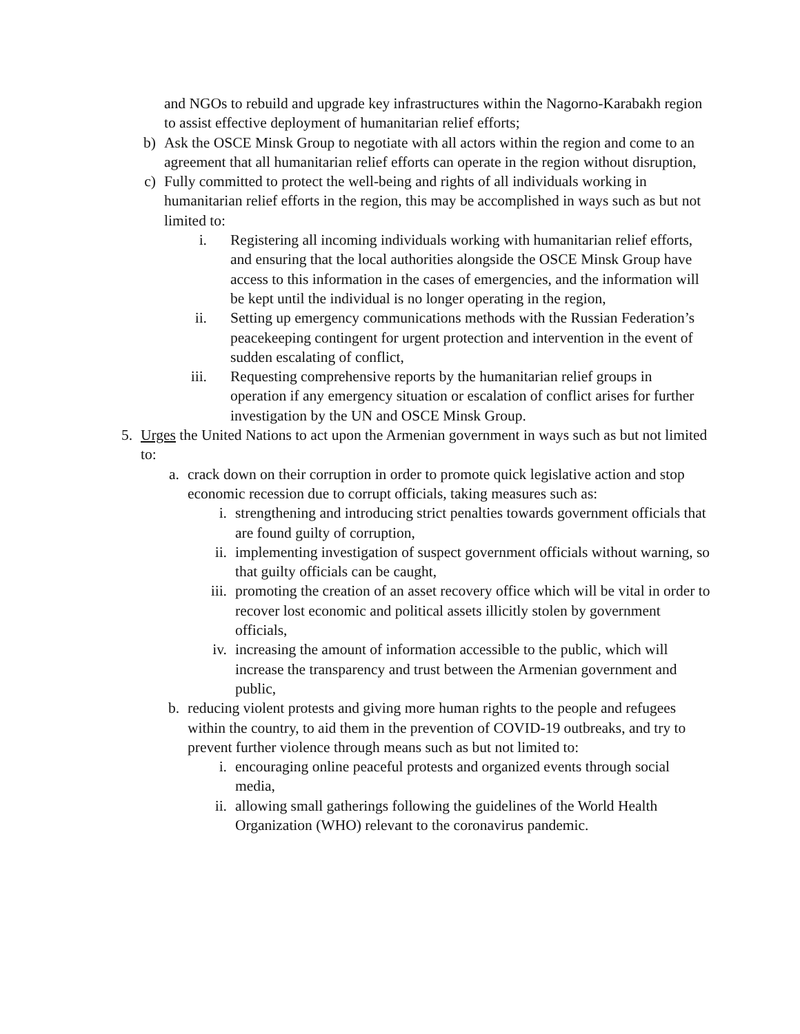and NGOs to rebuild and upgrade key infrastructures within the Nagorno-Karabakh region to assist effective deployment of humanitarian relief efforts;
b) Ask the OSCE Minsk Group to negotiate with all actors within the region and come to an agreement that all humanitarian relief efforts can operate in the region without disruption,
c) Fully committed to protect the well-being and rights of all individuals working in humanitarian relief efforts in the region, this may be accomplished in ways such as but not limited to:
i. Registering all incoming individuals working with humanitarian relief efforts, and ensuring that the local authorities alongside the OSCE Minsk Group have access to this information in the cases of emergencies, and the information will be kept until the individual is no longer operating in the region,
ii. Setting up emergency communications methods with the Russian Federation’s peacekeeping contingent for urgent protection and intervention in the event of sudden escalating of conflict,
iii. Requesting comprehensive reports by the humanitarian relief groups in operation if any emergency situation or escalation of conflict arises for further investigation by the UN and OSCE Minsk Group.
5. Urges the United Nations to act upon the Armenian government in ways such as but not limited to:
a. crack down on their corruption in order to promote quick legislative action and stop economic recession due to corrupt officials, taking measures such as:
i. strengthening and introducing strict penalties towards government officials that are found guilty of corruption,
ii. implementing investigation of suspect government officials without warning, so that guilty officials can be caught,
iii. promoting the creation of an asset recovery office which will be vital in order to recover lost economic and political assets illicitly stolen by government officials,
iv. increasing the amount of information accessible to the public, which will increase the transparency and trust between the Armenian government and public,
b. reducing violent protests and giving more human rights to the people and refugees within the country, to aid them in the prevention of COVID-19 outbreaks, and try to prevent further violence through means such as but not limited to:
i. encouraging online peaceful protests and organized events through social media,
ii. allowing small gatherings following the guidelines of the World Health Organization (WHO) relevant to the coronavirus pandemic.